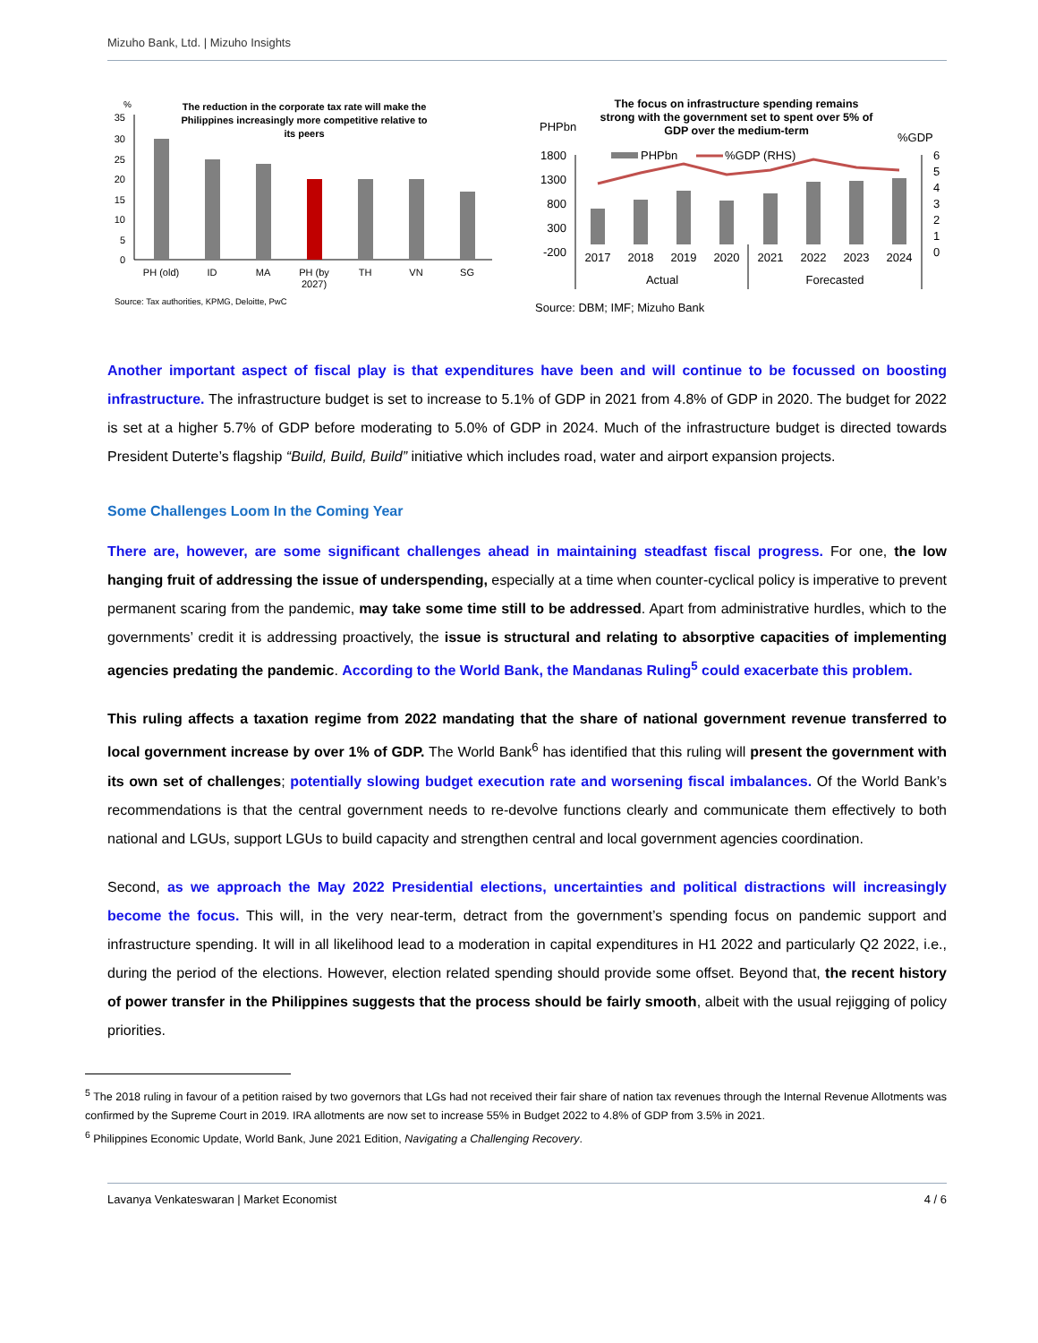Mizuho Bank, Ltd. | Mizuho Insights
%
The reduction in the corporate tax rate will make the
Philippines increasingly more competitive relative to
its peers
35
30
25
20
15
10
5
0
PH (old)
ID
MA
PH (by
2027)
TH
VN
SG
Source: Tax authorities, KPMG, Deloitte, PwC
The focus on infrastructure spending remains
strong with the government set to spent over 5% of
GDP over the medium-term
PHPbn
%GDP
1800
1300
800
300
-200
6
5
4
3
2
1
0
PHPbn
%GDP (RHS)
2017
2018
2019
2020
2021
2022
2023
2024
Actual
Forecasted
Source: DBM; IMF; Mizuho Bank
Another important aspect of fiscal play is that expenditures have been and will continue to be focussed on boosting infrastructure. The infrastructure budget is set to increase to 5.1% of GDP in 2021 from 4.8% of GDP in 2020. The budget for 2022 is set at a higher 5.7% of GDP before moderating to 5.0% of GDP in 2024. Much of the infrastructure budget is directed towards President Duterte’s flagship “Build, Build, Build” initiative which includes road, water and airport expansion projects.
Some Challenges Loom In the Coming Year
There are, however, are some significant challenges ahead in maintaining steadfast fiscal progress. For one, the low hanging fruit of addressing the issue of underspending, especially at a time when counter-cyclical policy is imperative to prevent permanent scaring from the pandemic, may take some time still to be addressed. Apart from administrative hurdles, which to the governments’ credit it is addressing proactively, the issue is structural and relating to absorptive capacities of implementing agencies predating the pandemic. According to the World Bank, the Mandanas Ruling<sup>5</sup> could exacerbate this problem.
This ruling affects a taxation regime from 2022 mandating that the share of national government revenue transferred to local government increase by over 1% of GDP. The World Bank<sup>6</sup> has identified that this ruling will present the government with its own set of challenges; potentially slowing budget execution rate and worsening fiscal imbalances. Of the World Bank’s recommendations is that the central government needs to re-devolve functions clearly and communicate them effectively to both national and LGUs, support LGUs to build capacity and strengthen central and local government agencies coordination.
Second, as we approach the May 2022 Presidential elections, uncertainties and political distractions will increasingly become the focus. This will, in the very near-term, detract from the government’s spending focus on pandemic support and infrastructure spending. It will in all likelihood lead to a moderation in capital expenditures in H1 2022 and particularly Q2 2022, i.e., during the period of the elections. However, election related spending should provide some offset. Beyond that, the recent history of power transfer in the Philippines suggests that the process should be fairly smooth, albeit with the usual rejigging of policy priorities.
<sup>5</sup> The 2018 ruling in favour of a petition raised by two governors that LGs had not received their fair share of nation tax revenues through the Internal Revenue Allotments was confirmed by the Supreme Court in 2019. IRA allotments are now set to increase 55% in Budget 2022 to 4.8% of GDP from 3.5% in 2021.
<sup>6</sup> Philippines Economic Update, World Bank, June 2021 Edition, Navigating a Challenging Recovery.
Lavanya Venkateswaran | Market Economist 4 / 6